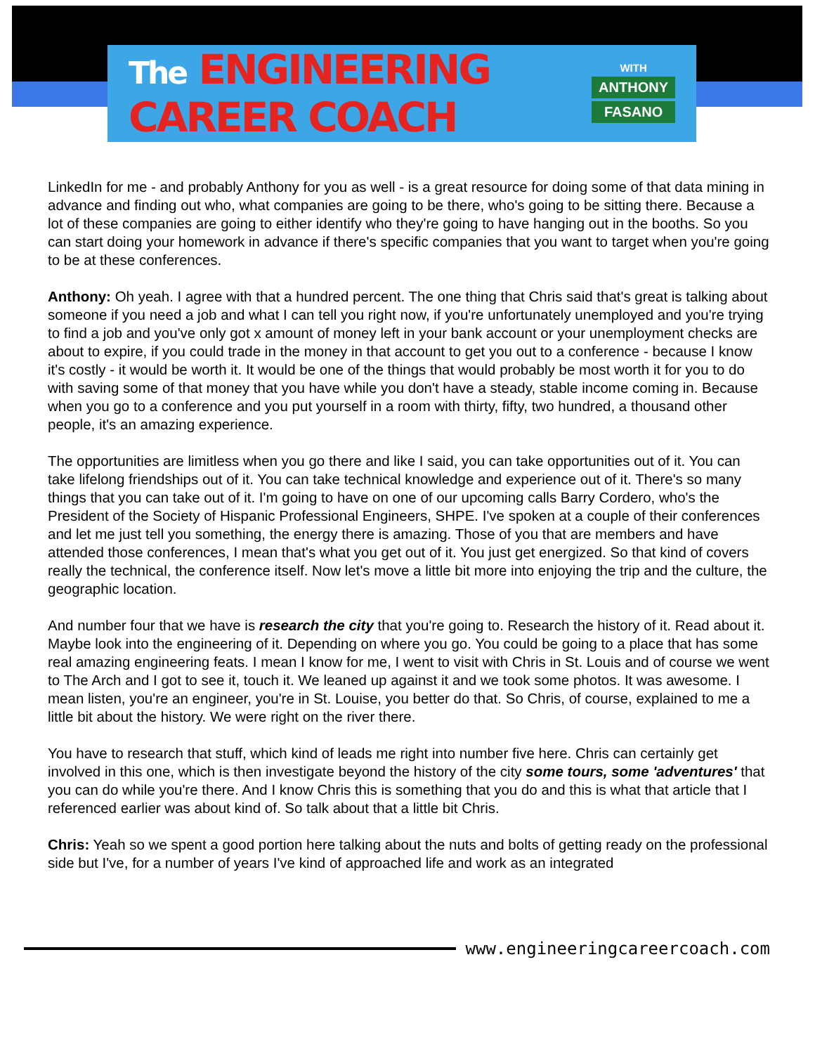The ENGINEERING CAREER COACH
WITH
ANTHONY
FASANO
LinkedIn for me - and probably Anthony for you as well - is a great resource for doing some of that data mining in advance and finding out who, what companies are going to be there, who's going to be sitting there. Because a lot of these companies are going to either identify who they're going to have hanging out in the booths. So you can start doing your homework in advance if there's specific companies that you want to target when you're going to be at these conferences.
Anthony: Oh yeah. I agree with that a hundred percent. The one thing that Chris said that's great is talking about someone if you need a job and what I can tell you right now, if you're unfortunately unemployed and you're trying to find a job and you've only got x amount of money left in your bank account or your unemployment checks are about to expire, if you could trade in the money in that account to get you out to a conference - because I know it's costly - it would be worth it. It would be one of the things that would probably be most worth it for you to do with saving some of that money that you have while you don't have a steady, stable income coming in. Because when you go to a conference and you put yourself in a room with thirty, fifty, two hundred, a thousand other people, it's an amazing experience.
The opportunities are limitless when you go there and like I said, you can take opportunities out of it. You can take lifelong friendships out of it. You can take technical knowledge and experience out of it. There's so many things that you can take out of it. I'm going to have on one of our upcoming calls Barry Cordero, who's the President of the Society of Hispanic Professional Engineers, SHPE. I've spoken at a couple of their conferences and let me just tell you something, the energy there is amazing. Those of you that are members and have attended those conferences, I mean that's what you get out of it. You just get energized. So that kind of covers really the technical, the conference itself. Now let's move a little bit more into enjoying the trip and the culture, the geographic location.
And number four that we have is research the city that you're going to. Research the history of it. Read about it. Maybe look into the engineering of it. Depending on where you go. You could be going to a place that has some real amazing engineering feats. I mean I know for me, I went to visit with Chris in St. Louis and of course we went to The Arch and I got to see it, touch it. We leaned up against it and we took some photos. It was awesome. I mean listen, you're an engineer, you're in St. Louise, you better do that. So Chris, of course, explained to me a little bit about the history. We were right on the river there.
You have to research that stuff, which kind of leads me right into number five here. Chris can certainly get involved in this one, which is then investigate beyond the history of the city some tours, some 'adventures' that you can do while you're there. And I know Chris this is something that you do and this is what that article that I referenced earlier was about kind of. So talk about that a little bit Chris.
Chris: Yeah so we spent a good portion here talking about the nuts and bolts of getting ready on the professional side but I've, for a number of years I've kind of approached life and work as an integrated
www.engineeringcareercoach.com